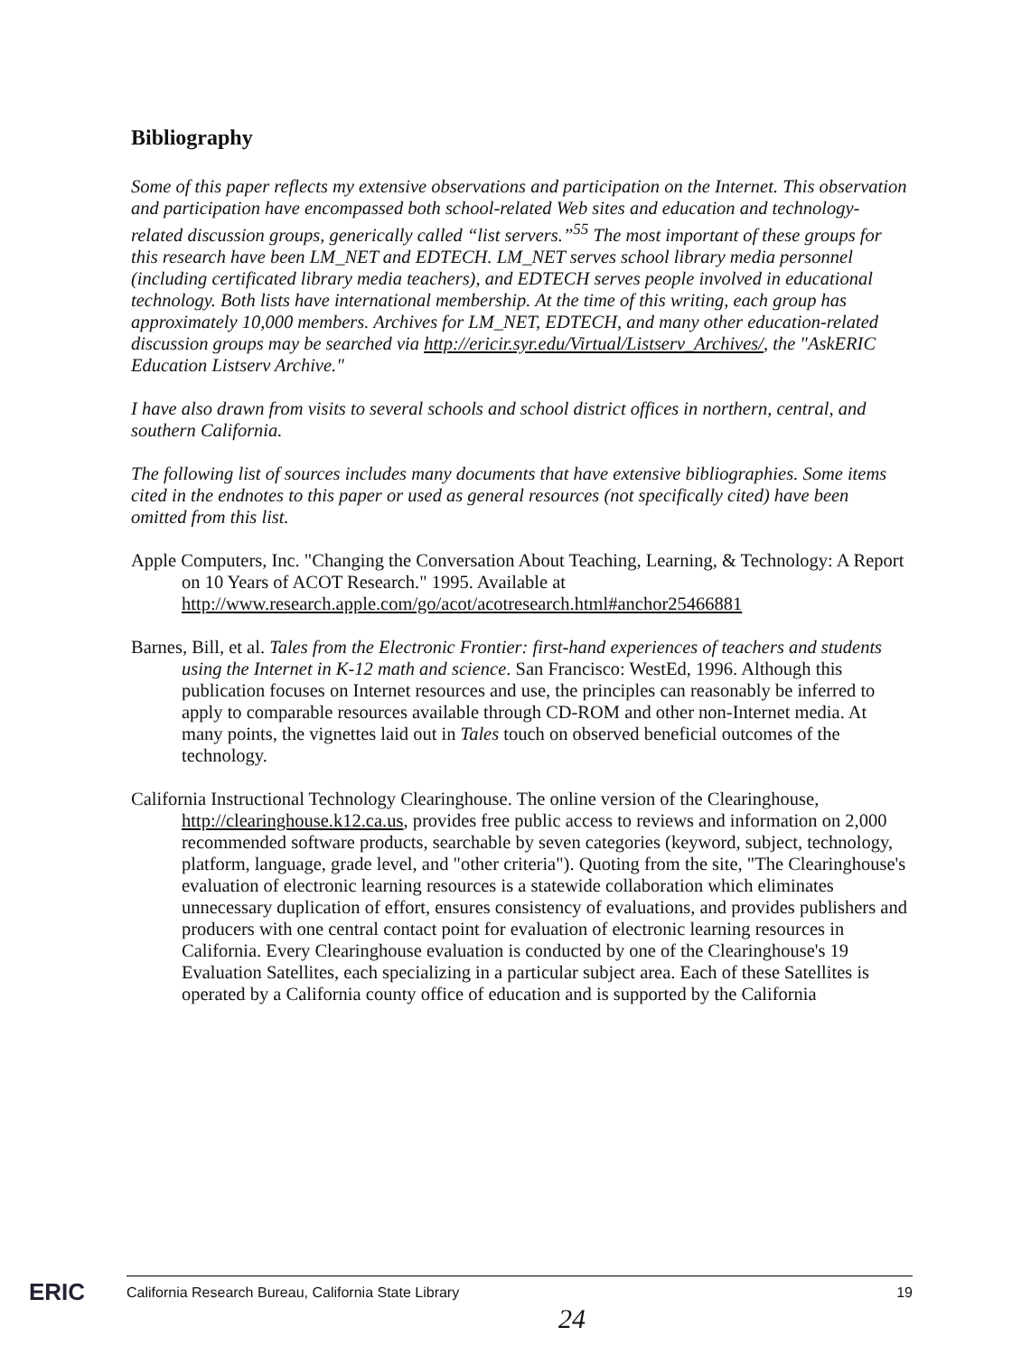Bibliography
Some of this paper reflects my extensive observations and participation on the Internet. This observation and participation have encompassed both school-related Web sites and education and technology-related discussion groups, generically called “list servers.”<sup>55</sup> The most important of these groups for this research have been LM_NET and EDTECH. LM_NET serves school library media personnel (including certificated library media teachers), and EDTECH serves people involved in educational technology. Both lists have international membership. At the time of this writing, each group has approximately 10,000 members. Archives for LM_NET, EDTECH, and many other education-related discussion groups may be searched via http://ericir.syr.edu/Virtual/Listserv_Archives/, the "AskERIC Education Listserv Archive."
I have also drawn from visits to several schools and school district offices in northern, central, and southern California.
The following list of sources includes many documents that have extensive bibliographies. Some items cited in the endnotes to this paper or used as general resources (not specifically cited) have been omitted from this list.
Apple Computers, Inc. "Changing the Conversation About Teaching, Learning, & Technology: A Report on 10 Years of ACOT Research." 1995. Available at http://www.research.apple.com/go/acot/acotresearch.html#anchor25466881
Barnes, Bill, et al. Tales from the Electronic Frontier: first-hand experiences of teachers and students using the Internet in K-12 math and science. San Francisco: WestEd, 1996. Although this publication focuses on Internet resources and use, the principles can reasonably be inferred to apply to comparable resources available through CD-ROM and other non-Internet media. At many points, the vignettes laid out in Tales touch on observed beneficial outcomes of the technology.
California Instructional Technology Clearinghouse. The online version of the Clearinghouse, http://clearinghouse.k12.ca.us, provides free public access to reviews and information on 2,000 recommended software products, searchable by seven categories (keyword, subject, technology, platform, language, grade level, and "other criteria"). Quoting from the site, "The Clearinghouse's evaluation of electronic learning resources is a statewide collaboration which eliminates unnecessary duplication of effort, ensures consistency of evaluations, and provides publishers and producers with one central contact point for evaluation of electronic learning resources in California. Every Clearinghouse evaluation is conducted by one of the Clearinghouse's 19 Evaluation Satellites, each specializing in a particular subject area. Each of these Satellites is operated by a California county office of education and is supported by the California
ERIC
California Research Bureau, California State Library 19
24